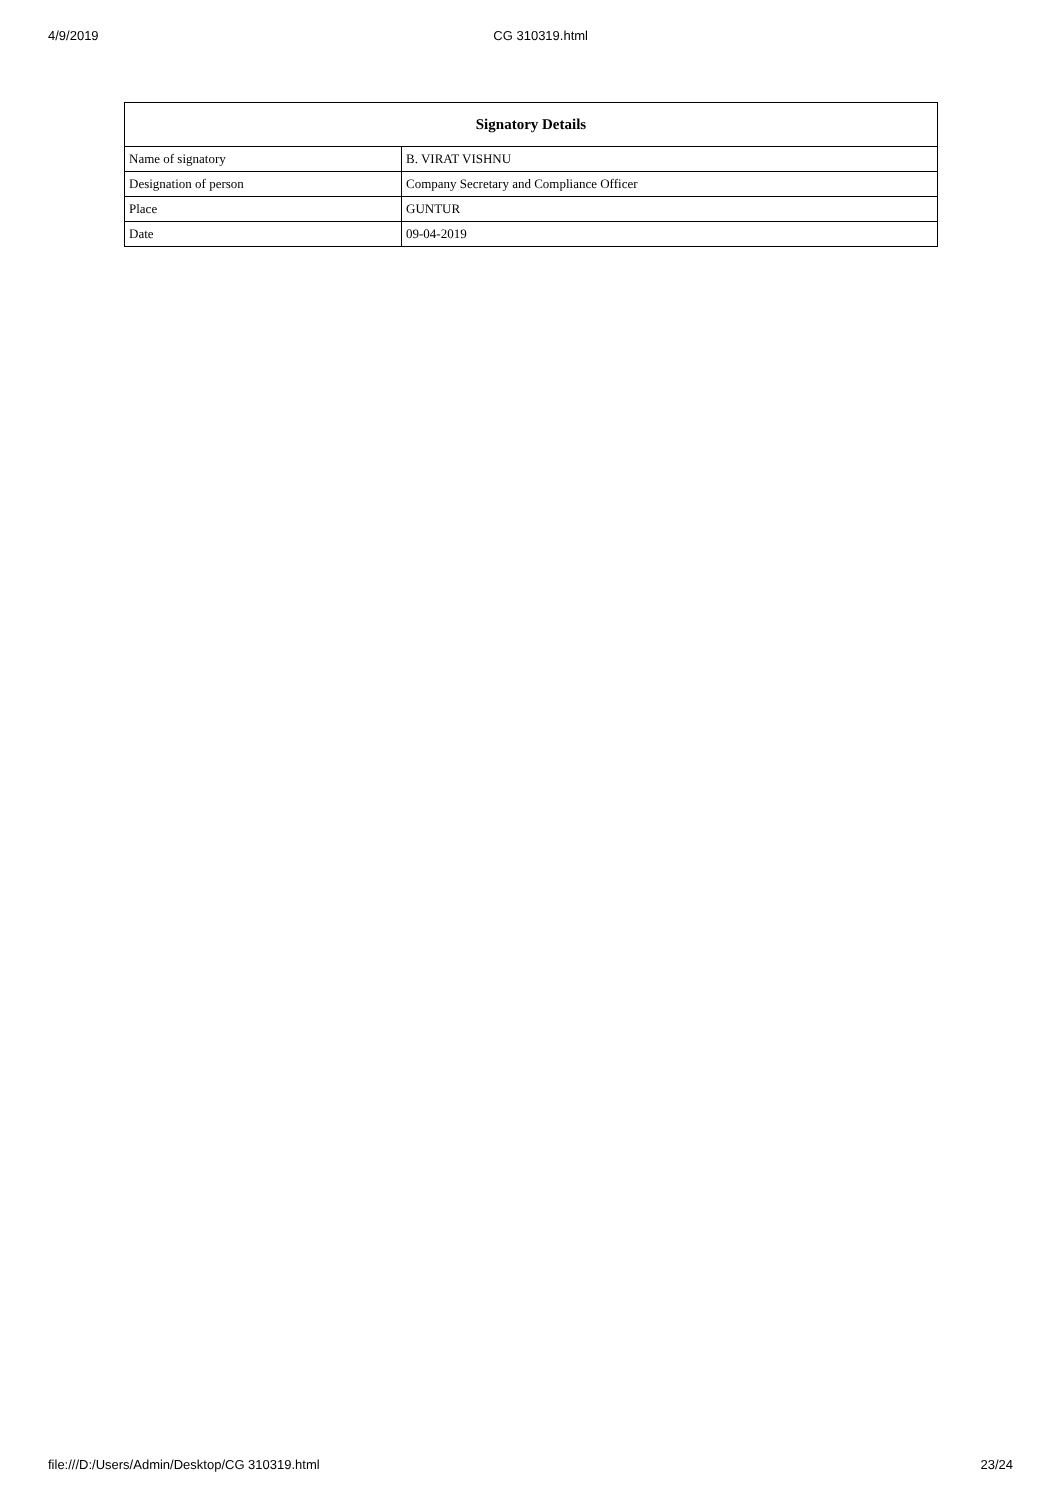4/9/2019 CG 310319.html
| Signatory Details | |
| --- | --- |
| Name of signatory | B. VIRAT VISHNU |
| Designation of person | Company Secretary and Compliance Officer |
| Place | GUNTUR |
| Date | 09-04-2019 |
file:///D:/Users/Admin/Desktop/CG 310319.html 23/24